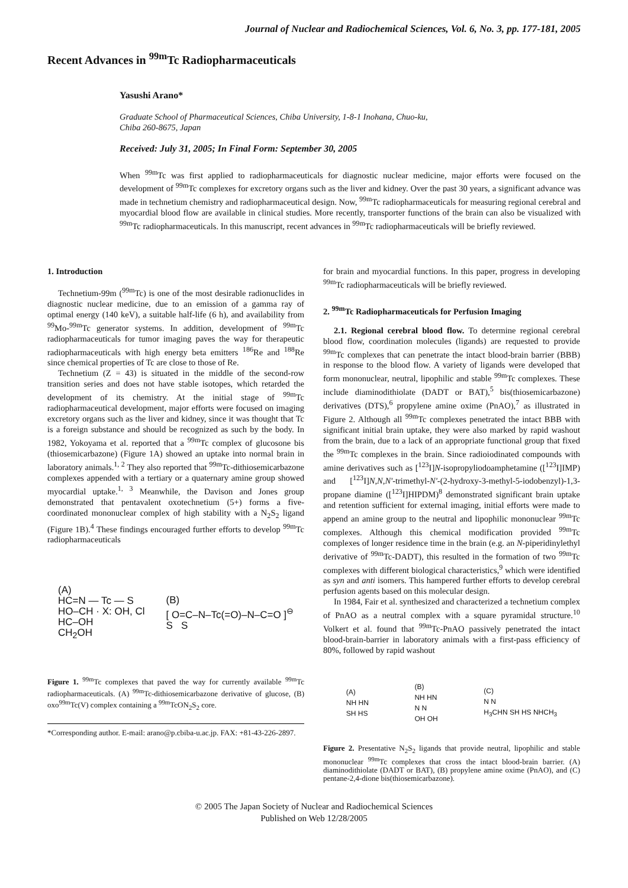Journal of Nuclear and Radiochemical Sciences, Vol. 6, No. 3, pp. 177-181, 2005
Recent Advances in <sup>99m</sup>Tc Radiopharmaceuticals
Yasushi Arano*
Graduate School of Pharmaceutical Sciences, Chiba University, 1-8-1 Inohana, Chuo-ku,
Chiba 260-8675, Japan
Received: July 31, 2005; In Final Form: September 30, 2005
When <sup>99m</sup>Tc was first applied to radiopharmaceuticals for diagnostic nuclear medicine, major efforts were focused on the development of <sup>99m</sup>Tc complexes for excretory organs such as the liver and kidney. Over the past 30 years, a significant advance was made in technetium chemistry and radiopharmaceutical design. Now, <sup>99m</sup>Tc radiopharmaceuticals for measuring regional cerebral and myocardial blood flow are available in clinical studies. More recently, transporter functions of the brain can also be visualized with <sup>99m</sup>Tc radiopharmaceuticals. In this manuscript, recent advances in <sup>99m</sup>Tc radiopharmaceuticals will be briefly reviewed.
1. Introduction
Technetium-99m (<sup>99m</sup>Tc) is one of the most desirable radionuclides in diagnostic nuclear medicine, due to an emission of a gamma ray of optimal energy (140 keV), a suitable half-life (6 h), and availability from <sup>99</sup>Mo-<sup>99m</sup>Tc generator systems. In addition, development of <sup>99m</sup>Tc radiopharmaceuticals for tumor imaging paves the way for therapeutic radiopharmaceuticals with high energy beta emitters <sup>186</sup>Re and <sup>188</sup>Re since chemical properties of Tc are close to those of Re.
Technetium (Z = 43) is situated in the middle of the second-row transition series and does not have stable isotopes, which retarded the development of its chemistry. At the initial stage of <sup>99m</sup>Tc radiopharmaceutical development, major efforts were focused on imaging excretory organs such as the liver and kidney, since it was thought that Tc is a foreign substance and should be recognized as such by the body. In 1982, Yokoyama et al. reported that a <sup>99m</sup>Tc complex of glucosone bis (thiosemicarbazone) (Figure 1A) showed an uptake into normal brain in laboratory animals.<sup>1, 2</sup> They also reported that <sup>99m</sup>Tc-dithiosemicarbazone complexes appended with a tertiary or a quaternary amine group showed myocardial uptake.<sup>1, 3</sup> Meanwhile, the Davison and Jones group demonstrated that pentavalent oxotechnetium (5+) forms a five-coordinated mononuclear complex of high stability with a N<sub>2</sub>S<sub>2</sub> ligand (Figure 1B).<sup>4</sup> These findings encouraged further efforts to develop <sup>99m</sup>Tc radiopharmaceuticals
(A)
HC=N — Tc — S
HO–CH · X: OH, Cl
HC–OH
CH<sub>2</sub>OH
(B)
[ O=C–N–Tc(=O)–N–C=O ]<sup>⊖</sup>
S S
Figure 1. <sup>99m</sup>Tc complexes that paved the way for currently available <sup>99m</sup>Tc radiopharmaceuticals. (A) <sup>99m</sup>Tc-dithiosemicarbazone derivative of glucose, (B) oxo<sup>99m</sup>Tc(V) complex containing a <sup>99m</sup>TcON<sub>2</sub>S<sub>2</sub> core.
*Corresponding author. E-mail: arano@p.cbiba-u.ac.jp. FAX: +81-43-226-2897.
for brain and myocardial functions. In this paper, progress in developing <sup>99m</sup>Tc radiopharmaceuticals will be briefly reviewed.
2. <sup>99m</sup>Tc Radiopharmaceuticals for Perfusion Imaging
2.1. Regional cerebral blood flow. To determine regional cerebral blood flow, coordination molecules (ligands) are requested to provide <sup>99m</sup>Tc complexes that can penetrate the intact blood-brain barrier (BBB) in response to the blood flow. A variety of ligands were developed that form mononuclear, neutral, lipophilic and stable <sup>99m</sup>Tc complexes. These include diaminodithiolate (DADT or BAT),<sup>5</sup> bis(thiosemicarbazone) derivatives (DTS),<sup>6</sup> propylene amine oxime (PnAO),<sup>7</sup> as illustrated in Figure 2. Although all <sup>99m</sup>Tc complexes penetrated the intact BBB with significant initial brain uptake, they were also marked by rapid washout from the brain, due to a lack of an appropriate functional group that fixed the <sup>99m</sup>Tc complexes in the brain. Since radioiodinated compounds with amine derivatives such as [<sup>123</sup>I]N-isopropyliodoamphetamine ([<sup>123</sup>I]IMP) and [<sup>123</sup>I]N,N,N'-trimethyl-N'-(2-hydroxy-3-methyl-5-iodobenzyl)-1,3-propane diamine ([<sup>123</sup>I]HIPDM)<sup>8</sup> demonstrated significant brain uptake and retention sufficient for external imaging, initial efforts were made to append an amine group to the neutral and lipophilic mononuclear <sup>99m</sup>Tc complexes. Although this chemical modification provided <sup>99m</sup>Tc complexes of longer residence time in the brain (e.g. an N-piperidinylethyl derivative of <sup>99m</sup>Tc-DADT), this resulted in the formation of two <sup>99m</sup>Tc complexes with different biological characteristics,<sup>9</sup> which were identified as syn and anti isomers. This hampered further efforts to develop cerebral perfusion agents based on this molecular design.
In 1984, Fair et al. synthesized and characterized a technetium complex of PnAO as a neutral complex with a square pyramidal structure.<sup>10</sup> Volkert et al. found that <sup>99m</sup>Tc-PnAO passively penetrated the intact blood-brain-barrier in laboratory animals with a first-pass efficiency of 80%, followed by rapid washout
(A)
NH HN
SH HS
(B)
NH HN
N N
OH OH
(C)
N N
H<sub>3</sub>CHN SH HS NHCH<sub>3</sub>
Figure 2. Presentative N<sub>2</sub>S<sub>2</sub> ligands that provide neutral, lipophilic and stable mononuclear <sup>99m</sup>Tc complexes that cross the intact blood-brain barrier. (A) diaminodithiolate (DADT or BAT), (B) propylene amine oxime (PnAO), and (C) pentane-2,4-dione bis(thiosemicarbazone).
© 2005 The Japan Society of Nuclear and Radiochemical Sciences
Published on Web 12/28/2005